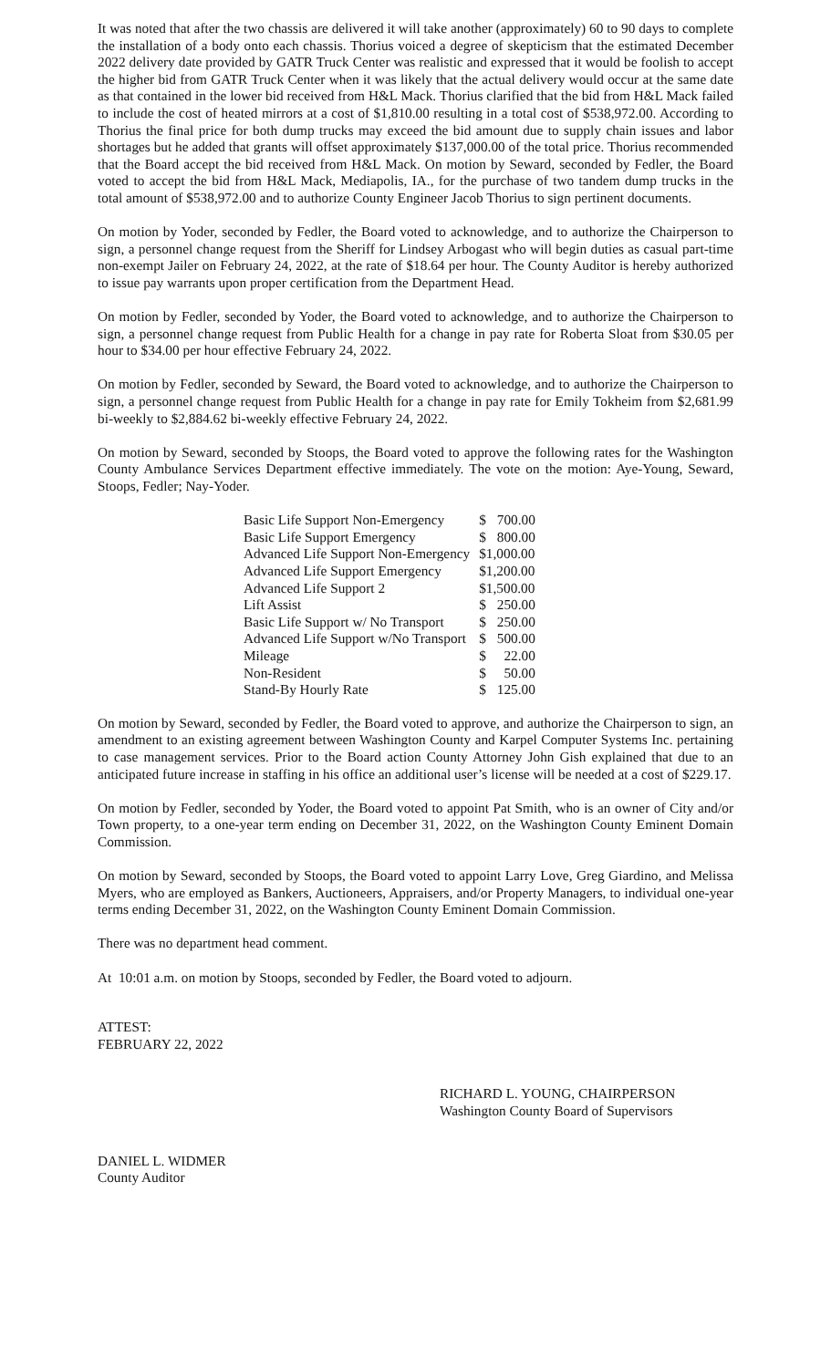It was noted that after the two chassis are delivered it will take another (approximately) 60 to 90 days to complete the installation of a body onto each chassis. Thorius voiced a degree of skepticism that the estimated December 2022 delivery date provided by GATR Truck Center was realistic and expressed that it would be foolish to accept the higher bid from GATR Truck Center when it was likely that the actual delivery would occur at the same date as that contained in the lower bid received from H&L Mack. Thorius clarified that the bid from H&L Mack failed to include the cost of heated mirrors at a cost of $1,810.00 resulting in a total cost of $538,972.00. According to Thorius the final price for both dump trucks may exceed the bid amount due to supply chain issues and labor shortages but he added that grants will offset approximately $137,000.00 of the total price. Thorius recommended that the Board accept the bid received from H&L Mack. On motion by Seward, seconded by Fedler, the Board voted to accept the bid from H&L Mack, Mediapolis, IA., for the purchase of two tandem dump trucks in the total amount of $538,972.00 and to authorize County Engineer Jacob Thorius to sign pertinent documents.
On motion by Yoder, seconded by Fedler, the Board voted to acknowledge, and to authorize the Chairperson to sign, a personnel change request from the Sheriff for Lindsey Arbogast who will begin duties as casual part-time non-exempt Jailer on February 24, 2022, at the rate of $18.64 per hour. The County Auditor is hereby authorized to issue pay warrants upon proper certification from the Department Head.
On motion by Fedler, seconded by Yoder, the Board voted to acknowledge, and to authorize the Chairperson to sign, a personnel change request from Public Health for a change in pay rate for Roberta Sloat from $30.05 per hour to $34.00 per hour effective February 24, 2022.
On motion by Fedler, seconded by Seward, the Board voted to acknowledge, and to authorize the Chairperson to sign, a personnel change request from Public Health for a change in pay rate for Emily Tokheim from $2,681.99 bi-weekly to $2,884.62 bi-weekly effective February 24, 2022.
On motion by Seward, seconded by Stoops, the Board voted to approve the following rates for the Washington County Ambulance Services Department effective immediately. The vote on the motion: Aye-Young, Seward, Stoops, Fedler; Nay-Yoder.
| Basic Life Support Non-Emergency | $ | 700.00 |
| Basic Life Support Emergency | $ | 800.00 |
| Advanced Life Support Non-Emergency | $1,000.00 | |
| Advanced Life Support Emergency | $1,200.00 | |
| Advanced Life Support 2 | $1,500.00 | |
| Lift Assist | $ | 250.00 |
| Basic Life Support w/ No Transport | $ | 250.00 |
| Advanced Life Support w/No Transport | $ | 500.00 |
| Mileage | $ | 22.00 |
| Non-Resident | $ | 50.00 |
| Stand-By Hourly Rate | $ | 125.00 |
On motion by Seward, seconded by Fedler, the Board voted to approve, and authorize the Chairperson to sign, an amendment to an existing agreement between Washington County and Karpel Computer Systems Inc. pertaining to case management services. Prior to the Board action County Attorney John Gish explained that due to an anticipated future increase in staffing in his office an additional user’s license will be needed at a cost of $229.17.
On motion by Fedler, seconded by Yoder, the Board voted to appoint Pat Smith, who is an owner of City and/or Town property, to a one-year term ending on December 31, 2022, on the Washington County Eminent Domain Commission.
On motion by Seward, seconded by Stoops, the Board voted to appoint Larry Love, Greg Giardino, and Melissa Myers, who are employed as Bankers, Auctioneers, Appraisers, and/or Property Managers, to individual one-year terms ending December 31, 2022, on the Washington County Eminent Domain Commission.
There was no department head comment.
At 10:01 a.m. on motion by Stoops, seconded by Fedler, the Board voted to adjourn.
ATTEST:
FEBRUARY 22, 2022
RICHARD L. YOUNG, CHAIRPERSON
Washington County Board of Supervisors
DANIEL L. WIDMER
County Auditor